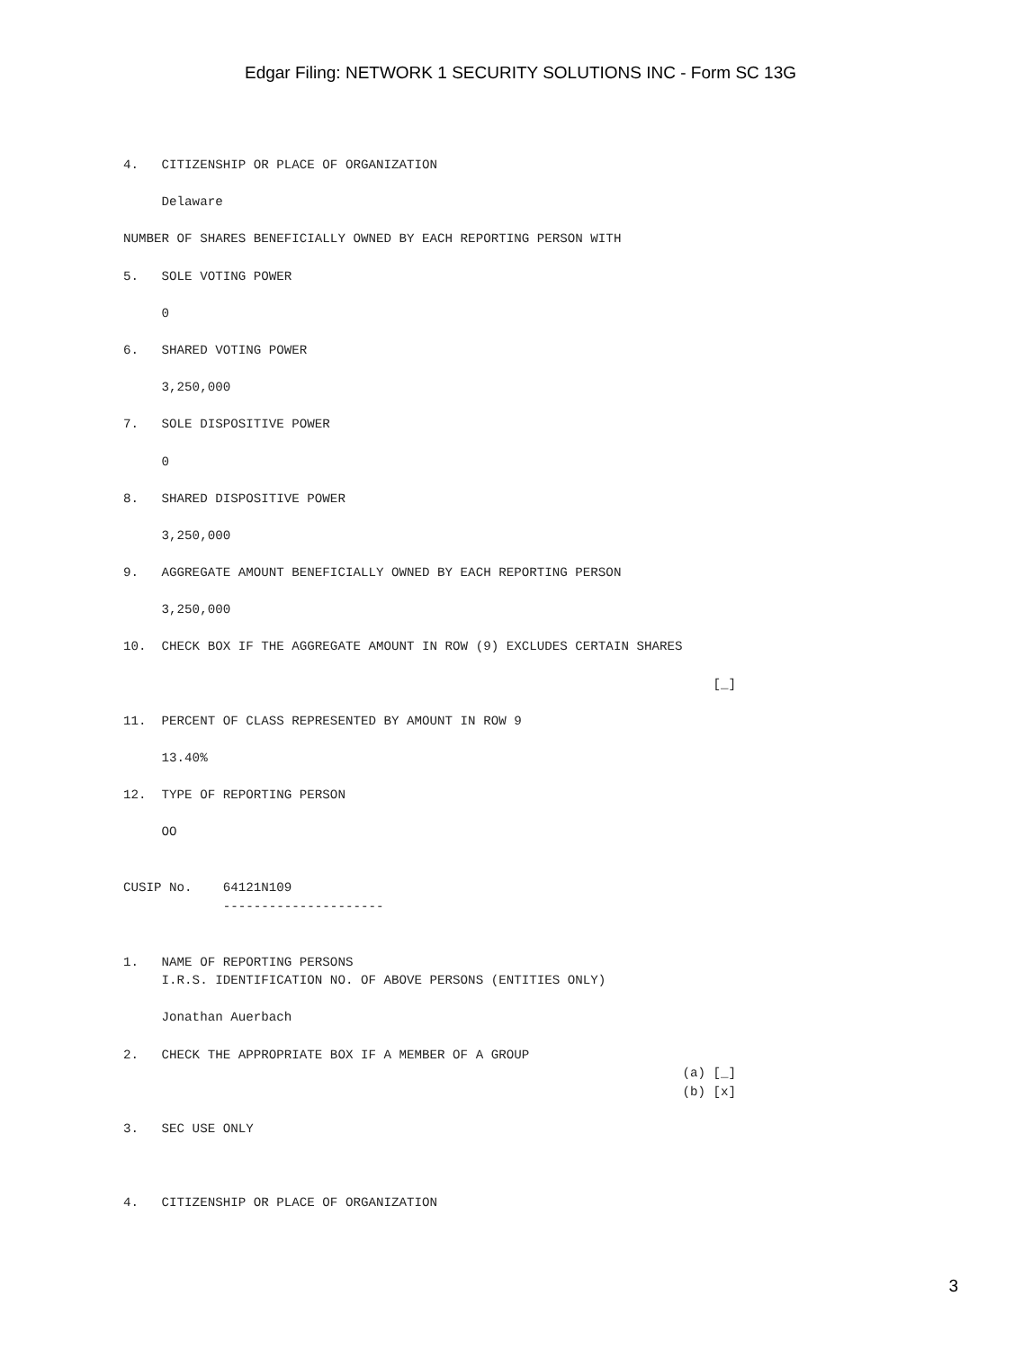Edgar Filing: NETWORK 1 SECURITY SOLUTIONS INC - Form SC 13G
4.   CITIZENSHIP OR PLACE OF ORGANIZATION

     Delaware

NUMBER OF SHARES BENEFICIALLY OWNED BY EACH REPORTING PERSON WITH

5.   SOLE VOTING POWER

     0

6.   SHARED VOTING POWER

     3,250,000

7.   SOLE DISPOSITIVE POWER

     0

8.   SHARED DISPOSITIVE POWER

     3,250,000

9.   AGGREGATE AMOUNT BENEFICIALLY OWNED BY EACH REPORTING PERSON

     3,250,000

10.  CHECK BOX IF THE AGGREGATE AMOUNT IN ROW (9) EXCLUDES CERTAIN SHARES

                                                                             [_]

11.  PERCENT OF CLASS REPRESENTED BY AMOUNT IN ROW 9

     13.40%

12.  TYPE OF REPORTING PERSON

     OO


CUSIP No.    64121N109
             ---------------------


1.   NAME OF REPORTING PERSONS
     I.R.S. IDENTIFICATION NO. OF ABOVE PERSONS (ENTITIES ONLY)

     Jonathan Auerbach

2.   CHECK THE APPROPRIATE BOX IF A MEMBER OF A GROUP
                                                                         (a) [_]
                                                                         (b) [x]

3.   SEC USE ONLY



4.   CITIZENSHIP OR PLACE OF ORGANIZATION
3